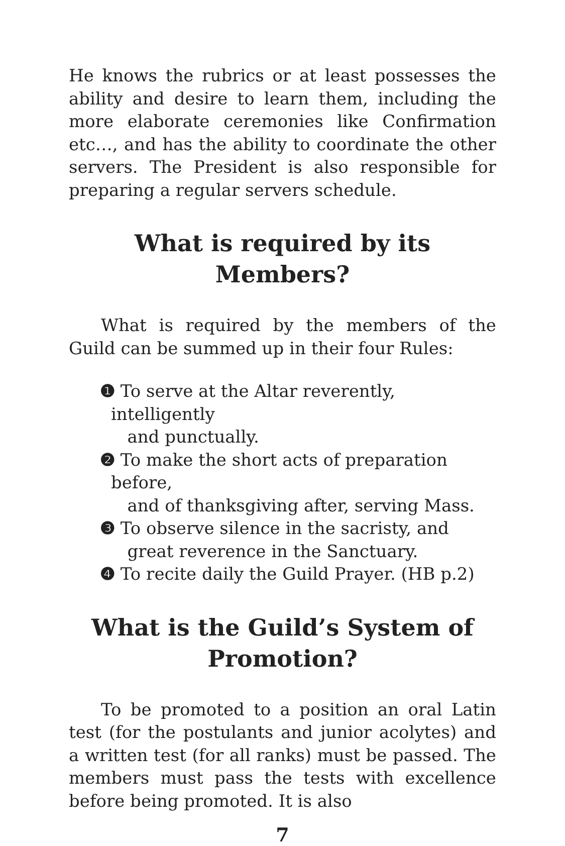He knows the rubrics or at least possesses the ability and desire to learn them, including the more elaborate ceremonies like Confirmation etc…, and has the ability to coordinate the other servers. The President is also responsible for preparing a regular servers schedule.
What is required by its Members?
What is required by the members of the Guild can be summed up in their four Rules:
❶ To serve at the Altar reverently, intelligently
and punctually.
❷ To make the short acts of preparation before,
and of thanksgiving after, serving Mass.
❸ To observe silence in the sacristy, and
great reverence in the Sanctuary.
❹ To recite daily the Guild Prayer. (HB p.2)
What is the Guild’s System of Promotion?
To be promoted to a position an oral Latin test (for the postulants and junior acolytes) and a written test (for all ranks) must be passed. The members must pass the tests with excellence before being promoted. It is also
7